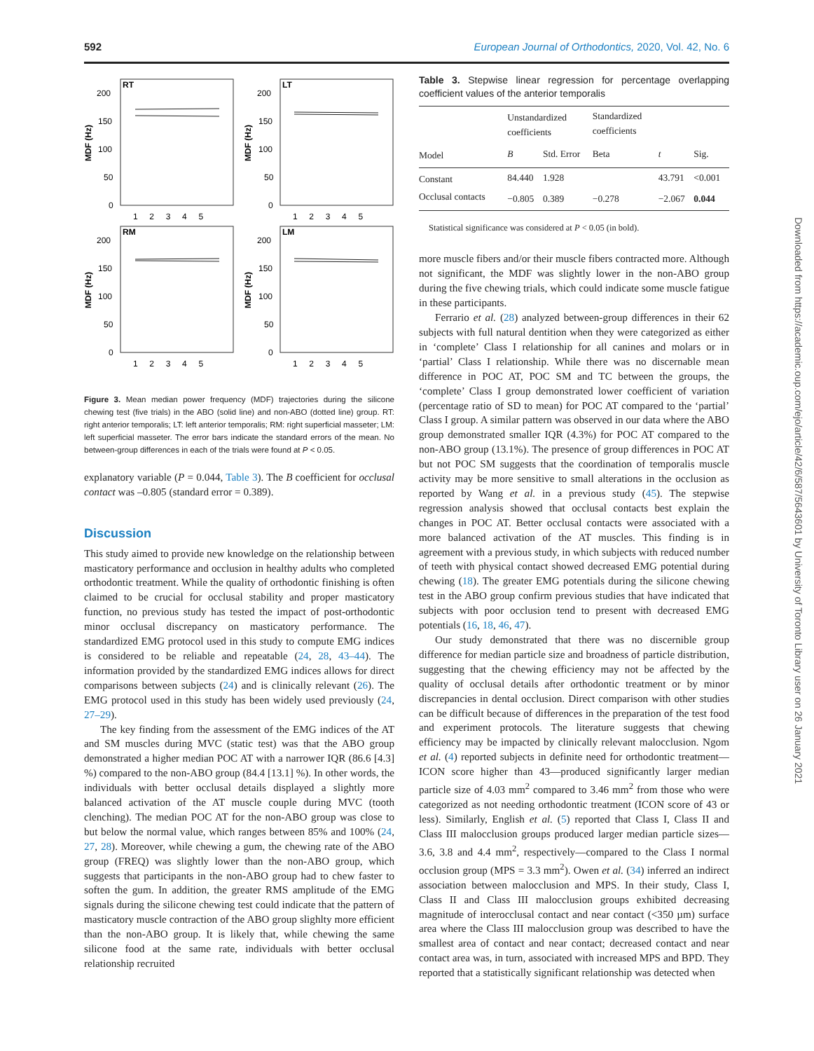592 European Journal of Orthodontics, 2020, Vol. 42, No. 6
RT
LT
RM
LM
MDF (Hz)
MDF (Hz)
MDF (Hz)
MDF (Hz)
200
150
100
50
0
200
150
100
50
0
200
150
100
50
0
200
150
100
50
0
1 2 3 4 5
1 2 3 4 5
1 2 3 4 5
1 2 3 4 5
Figure 3. Mean median power frequency (MDF) trajectories during the silicone chewing test (five trials) in the ABO (solid line) and non-ABO (dotted line) group. RT: right anterior temporalis; LT: left anterior temporalis; RM: right superficial masseter; LM: left superficial masseter. The error bars indicate the standard errors of the mean. No between-group differences in each of the trials were found at P < 0.05.
explanatory variable (P = 0.044, Table 3). The B coefficient for occlusal contact was –0.805 (standard error = 0.389).
Discussion
This study aimed to provide new knowledge on the relationship between masticatory performance and occlusion in healthy adults who completed orthodontic treatment. While the quality of orthodontic finishing is often claimed to be crucial for occlusal stability and proper masticatory function, no previous study has tested the impact of post-orthodontic minor occlusal discrepancy on masticatory performance. The standardized EMG protocol used in this study to compute EMG indices is considered to be reliable and repeatable (24, 28, 43–44). The information provided by the standardized EMG indices allows for direct comparisons between subjects (24) and is clinically relevant (26). The EMG protocol used in this study has been widely used previously (24, 27–29).
The key finding from the assessment of the EMG indices of the AT and SM muscles during MVC (static test) was that the ABO group demonstrated a higher median POC AT with a narrower IQR (86.6 [4.3] %) compared to the non-ABO group (84.4 [13.1] %). In other words, the individuals with better occlusal details displayed a slightly more balanced activation of the AT muscle couple during MVC (tooth clenching). The median POC AT for the non-ABO group was close to but below the normal value, which ranges between 85% and 100% (24, 27, 28). Moreover, while chewing a gum, the chewing rate of the ABO group (FREQ) was slightly lower than the non-ABO group, which suggests that participants in the non-ABO group had to chew faster to soften the gum. In addition, the greater RMS amplitude of the EMG signals during the silicone chewing test could indicate that the pattern of masticatory muscle contraction of the ABO group slighlty more efficient than the non-ABO group. It is likely that, while chewing the same silicone food at the same rate, individuals with better occlusal relationship recruited
Table 3. Stepwise linear regression for percentage overlapping coefficient values of the anterior temporalis
| | Unstandardized coefficients | | Standardized coefficients | | |
| --- | --- | --- | --- | --- | --- |
| Model | B | Std. Error | Beta | t | Sig. |
| Constant | 84.440 | 1.928 | | 43.791 | <0.001 |
| Occlusal contacts | −0.805 | 0.389 | −0.278 | −2.067 | 0.044 |
Statistical significance was considered at P < 0.05 (in bold).
more muscle fibers and/or their muscle fibers contracted more. Although not significant, the MDF was slightly lower in the non-ABO group during the five chewing trials, which could indicate some muscle fatigue in these participants.
Ferrario et al. (28) analyzed between-group differences in their 62 subjects with full natural dentition when they were categorized as either in ‘complete’ Class I relationship for all canines and molars or in ‘partial’ Class I relationship. While there was no discernable mean difference in POC AT, POC SM and TC between the groups, the ‘complete’ Class I group demonstrated lower coefficient of variation (percentage ratio of SD to mean) for POC AT compared to the ‘partial’ Class I group. A similar pattern was observed in our data where the ABO group demonstrated smaller IQR (4.3%) for POC AT compared to the non-ABO group (13.1%). The presence of group differences in POC AT but not POC SM suggests that the coordination of temporalis muscle activity may be more sensitive to small alterations in the occlusion as reported by Wang et al. in a previous study (45). The stepwise regression analysis showed that occlusal contacts best explain the changes in POC AT. Better occlusal contacts were associated with a more balanced activation of the AT muscles. This finding is in agreement with a previous study, in which subjects with reduced number of teeth with physical contact showed decreased EMG potential during chewing (18). The greater EMG potentials during the silicone chewing test in the ABO group confirm previous studies that have indicated that subjects with poor occlusion tend to present with decreased EMG potentials (16, 18, 46, 47).
Our study demonstrated that there was no discernible group difference for median particle size and broadness of particle distribution, suggesting that the chewing efficiency may not be affected by the quality of occlusal details after orthodontic treatment or by minor discrepancies in dental occlusion. Direct comparison with other studies can be difficult because of differences in the preparation of the test food and experiment protocols. The literature suggests that chewing efficiency may be impacted by clinically relevant malocclusion. Ngom et al. (4) reported subjects in definite need for orthodontic treatment—ICON score higher than 43—produced significantly larger median particle size of 4.03 mm<sup>2</sup> compared to 3.46 mm<sup>2</sup> from those who were categorized as not needing orthodontic treatment (ICON score of 43 or less). Similarly, English et al. (5) reported that Class I, Class II and Class III malocclusion groups produced larger median particle sizes—3.6, 3.8 and 4.4 mm<sup>2</sup>, respectively—compared to the Class I normal occlusion group (MPS = 3.3 mm<sup>2</sup>). Owen et al. (34) inferred an indirect association between malocclusion and MPS. In their study, Class I, Class II and Class III malocclusion groups exhibited decreasing magnitude of interocclusal contact and near contact (<350 µm) surface area where the Class III malocclusion group was described to have the smallest area of contact and near contact; decreased contact and near contact area was, in turn, associated with increased MPS and BPD. They reported that a statistically significant relationship was detected when
Downloaded from https://academic.oup.com/ejo/article/42/6/587/5643601 by University of Toronto Library user on 26 January 2021